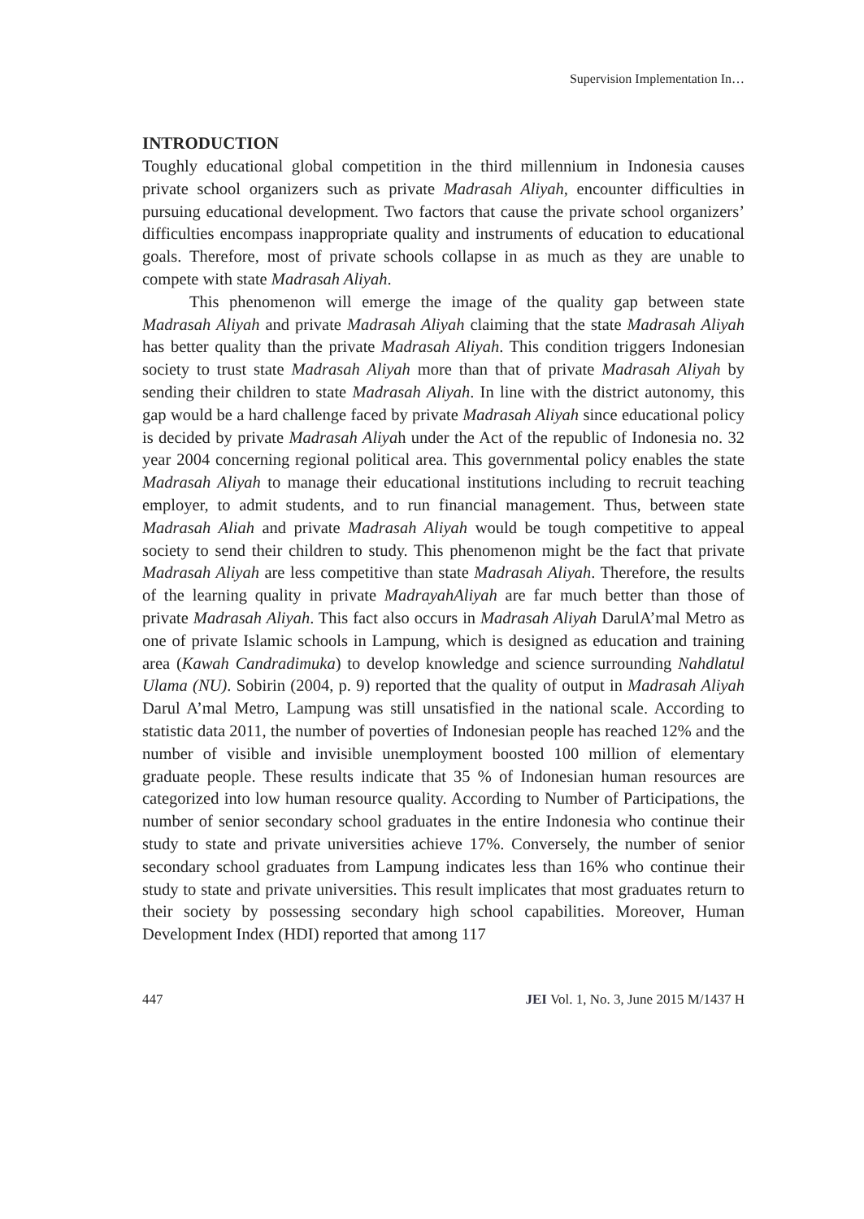Supervision Implementation In…
INTRODUCTION
Toughly educational global competition in the third millennium in Indonesia causes private school organizers such as private Madrasah Aliyah, encounter difficulties in pursuing educational development. Two factors that cause the private school organizers’ difficulties encompass inappropriate quality and instruments of education to educational goals. Therefore, most of private schools collapse in as much as they are unable to compete with state Madrasah Aliyah.
This phenomenon will emerge the image of the quality gap between state Madrasah Aliyah and private Madrasah Aliyah claiming that the state Madrasah Aliyah has better quality than the private Madrasah Aliyah. This condition triggers Indonesian society to trust state Madrasah Aliyah more than that of private Madrasah Aliyah by sending their children to state Madrasah Aliyah. In line with the district autonomy, this gap would be a hard challenge faced by private Madrasah Aliyah since educational policy is decided by private Madrasah Aliyah under the Act of the republic of Indonesia no. 32 year 2004 concerning regional political area. This governmental policy enables the state Madrasah Aliyah to manage their educational institutions including to recruit teaching employer, to admit students, and to run financial management. Thus, between state Madrasah Aliah and private Madrasah Aliyah would be tough competitive to appeal society to send their children to study. This phenomenon might be the fact that private Madrasah Aliyah are less competitive than state Madrasah Aliyah. Therefore, the results of the learning quality in private MadrayahAliyah are far much better than those of private Madrasah Aliyah. This fact also occurs in Madrasah Aliyah DarulA’mal Metro as one of private Islamic schools in Lampung, which is designed as education and training area (Kawah Candradimuka) to develop knowledge and science surrounding Nahdlatul Ulama (NU). Sobirin (2004, p. 9) reported that the quality of output in Madrasah Aliyah Darul A’mal Metro, Lampung was still unsatisfied in the national scale. According to statistic data 2011, the number of poverties of Indonesian people has reached 12% and the number of visible and invisible unemployment boosted 100 million of elementary graduate people. These results indicate that 35 % of Indonesian human resources are categorized into low human resource quality. According to Number of Participations, the number of senior secondary school graduates in the entire Indonesia who continue their study to state and private universities achieve 17%. Conversely, the number of senior secondary school graduates from Lampung indicates less than 16% who continue their study to state and private universities. This result implicates that most graduates return to their society by possessing secondary high school capabilities. Moreover, Human Development Index (HDI) reported that among 117
447 JEI Vol. 1, No. 3, June 2015 M/1437 H